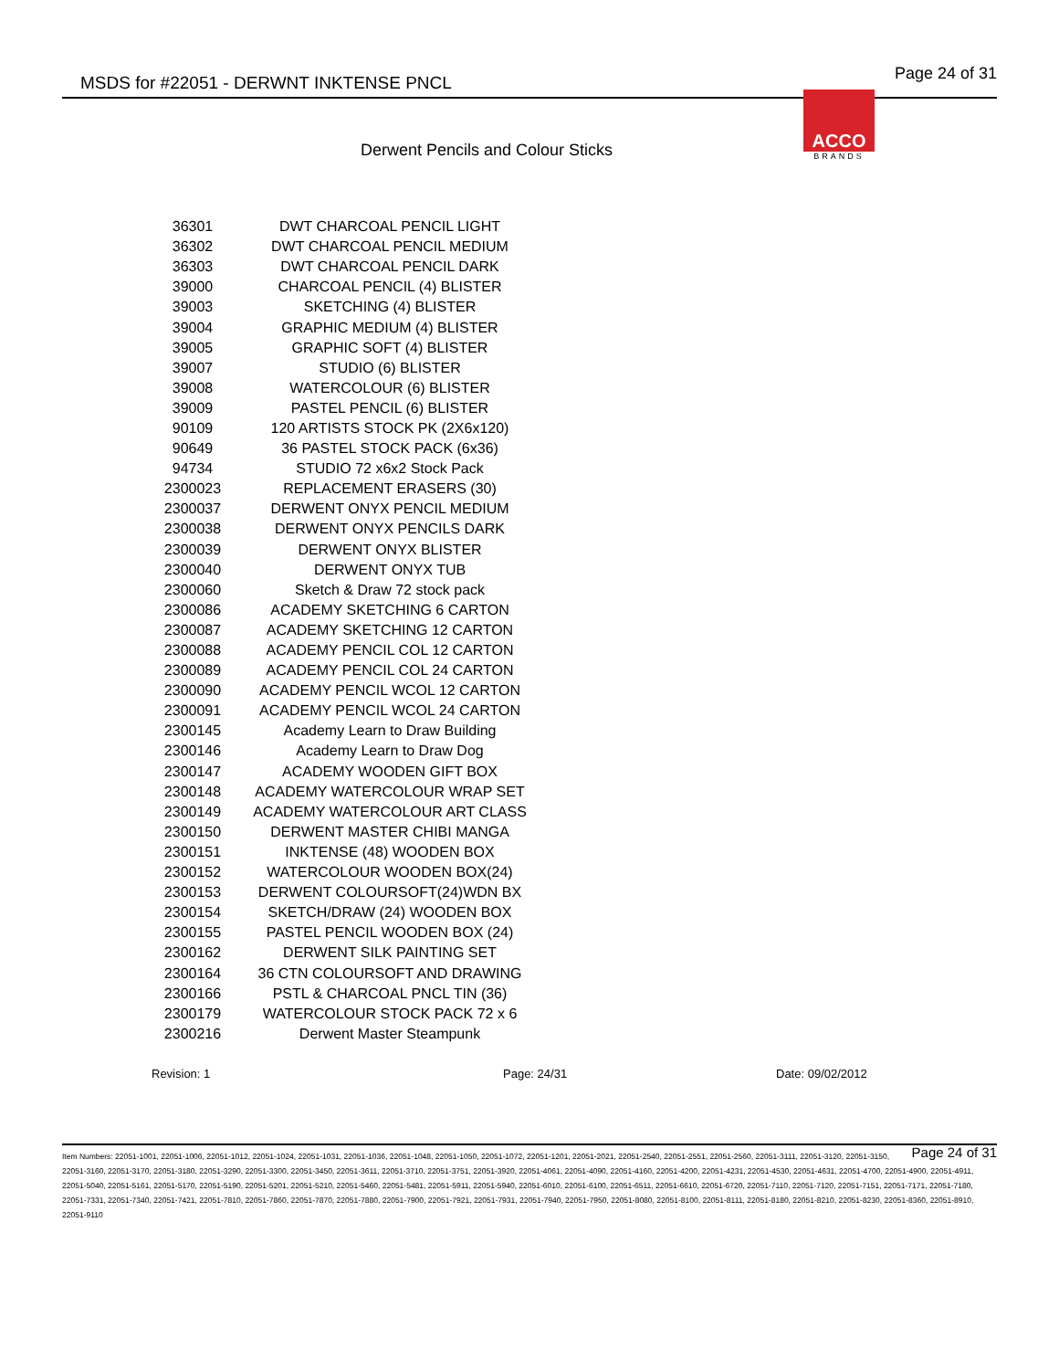MSDS for #22051 - DERWNT INKTENSE PNCL Page 24 of 31
ACCO
BRANDS
Derwent Pencils and Colour Sticks
| 36301 | DWT CHARCOAL PENCIL LIGHT |
| 36302 | DWT CHARCOAL PENCIL MEDIUM |
| 36303 | DWT CHARCOAL PENCIL DARK |
| 39000 | CHARCOAL PENCIL (4) BLISTER |
| 39003 | SKETCHING (4) BLISTER |
| 39004 | GRAPHIC MEDIUM (4) BLISTER |
| 39005 | GRAPHIC SOFT (4) BLISTER |
| 39007 | STUDIO (6) BLISTER |
| 39008 | WATERCOLOUR (6) BLISTER |
| 39009 | PASTEL PENCIL (6) BLISTER |
| 90109 | 120 ARTISTS STOCK PK (2X6x120) |
| 90649 | 36 PASTEL STOCK PACK (6x36) |
| 94734 | STUDIO 72 x6x2 Stock Pack |
| 2300023 | REPLACEMENT ERASERS (30) |
| 2300037 | DERWENT ONYX PENCIL MEDIUM |
| 2300038 | DERWENT ONYX PENCILS DARK |
| 2300039 | DERWENT ONYX BLISTER |
| 2300040 | DERWENT ONYX TUB |
| 2300060 | Sketch & Draw 72 stock pack |
| 2300086 | ACADEMY SKETCHING 6 CARTON |
| 2300087 | ACADEMY SKETCHING 12 CARTON |
| 2300088 | ACADEMY PENCIL COL 12 CARTON |
| 2300089 | ACADEMY PENCIL COL 24 CARTON |
| 2300090 | ACADEMY PENCIL WCOL 12 CARTON |
| 2300091 | ACADEMY PENCIL WCOL 24 CARTON |
| 2300145 | Academy Learn to Draw Building |
| 2300146 | Academy Learn to Draw Dog |
| 2300147 | ACADEMY WOODEN GIFT BOX |
| 2300148 | ACADEMY WATERCOLOUR WRAP SET |
| 2300149 | ACADEMY WATERCOLOUR ART CLASS |
| 2300150 | DERWENT MASTER CHIBI MANGA |
| 2300151 | INKTENSE (48) WOODEN BOX |
| 2300152 | WATERCOLOUR WOODEN BOX(24) |
| 2300153 | DERWENT COLOURSOFT(24)WDN BX |
| 2300154 | SKETCH/DRAW (24) WOODEN BOX |
| 2300155 | PASTEL PENCIL WOODEN BOX (24) |
| 2300162 | DERWENT SILK PAINTING SET |
| 2300164 | 36 CTN COLOURSOFT AND DRAWING |
| 2300166 | PSTL & CHARCOAL PNCL TIN (36) |
| 2300179 | WATERCOLOUR STOCK PACK 72 x 6 |
| 2300216 | Derwent Master Steampunk |
Revision: 1 Page: 24/31 Date: 09/02/2012
Page 24 of 31 Item Numbers: 22051-1001, 22051-1006, 22051-1012, 22051-1024, 22051-1031, 22051-1036, 22051-1048, 22051-1050, 22051-1072, 22051-1201, 22051-2021, 22051-2540, 22051-2551, 22051-2560, 22051-3111, 22051-3120, 22051-3150, 22051-3160, 22051-3170, 22051-3180, 22051-3290, 22051-3300, 22051-3450, 22051-3611, 22051-3710, 22051-3751, 22051-3920, 22051-4061, 22051-4090, 22051-4160, 22051-4200, 22051-4231, 22051-4530, 22051-4631, 22051-4700, 22051-4900, 22051-4911, 22051-5040, 22051-5161, 22051-5170, 22051-5190, 22051-5201, 22051-5210, 22051-5460, 22051-5481, 22051-5911, 22051-5940, 22051-6010, 22051-6100, 22051-6511, 22051-6610, 22051-6720, 22051-7110, 22051-7120, 22051-7151, 22051-7171, 22051-7180, 22051-7331, 22051-7340, 22051-7421, 22051-7810, 22051-7860, 22051-7870, 22051-7880, 22051-7900, 22051-7921, 22051-7931, 22051-7940, 22051-7950, 22051-8080, 22051-8100, 22051-8111, 22051-8180, 22051-8210, 22051-8230, 22051-8360, 22051-8910, 22051-9110